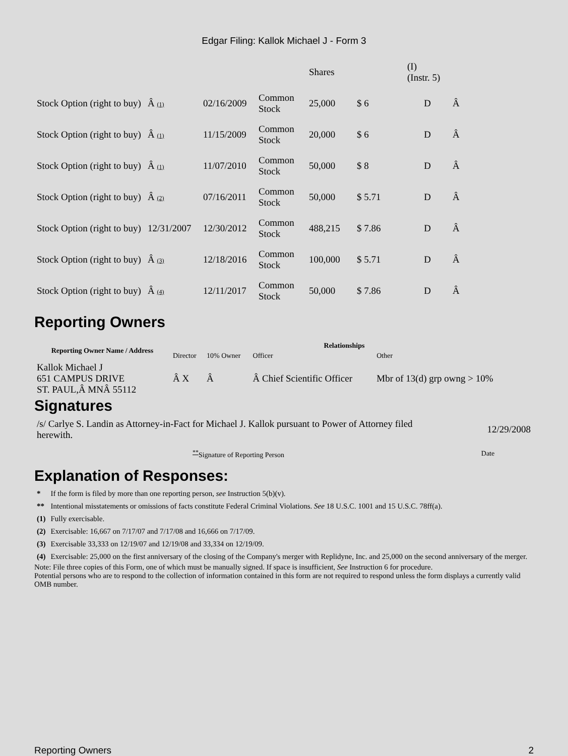Edgar Filing: Kallok Michael J - Form 3
| | | | | Shares | | (I) (Instr. 5) | |
| Stock Option (right to buy) | Â (1) | 02/16/2009 | Common Stock | 25,000 | $ 6 | D | Â |
| Stock Option (right to buy) | Â (1) | 11/15/2009 | Common Stock | 20,000 | $ 6 | D | Â |
| Stock Option (right to buy) | Â (1) | 11/07/2010 | Common Stock | 50,000 | $ 8 | D | Â |
| Stock Option (right to buy) | Â (2) | 07/16/2011 | Common Stock | 50,000 | $ 5.71 | D | Â |
| Stock Option (right to buy) | 12/31/2007 | 12/30/2012 | Common Stock | 488,215 | $ 7.86 | D | Â |
| Stock Option (right to buy) | Â (3) | 12/18/2016 | Common Stock | 100,000 | $ 5.71 | D | Â |
| Stock Option (right to buy) | Â (4) | 12/11/2017 | Common Stock | 50,000 | $ 7.86 | D | Â |
Reporting Owners
| Reporting Owner Name / Address | Relationships | | | |
| --- | --- | --- | --- | --- |
| | Director | 10% Owner | Officer | Other |
| Kallok Michael J 651 CAMPUS DRIVE ST. PAUL,Â MNÂ 55112 | Â X | Â | Â Chief Scientific Officer | Mbr of 13(d) grp owng > 10% |
Signatures
| /s/ Carlye S. Landin as Attorney-in-Fact for Michael J. Kallok pursuant to Power of Attorney filed herewith. | 12/29/2008 |
| <sup>**</sup> Signature of Reporting Person | Date |
Explanation of Responses:
| * | If the form is filed by more than one reporting person, see Instruction 5(b)(v). |
| ** | Intentional misstatements or omissions of facts constitute Federal Criminal Violations. See 18 U.S.C. 1001 and 15 U.S.C. 78ff(a). |
| (1) | Fully exercisable. |
| (2) | Exercisable: 16,667 on 7/17/07 and 7/17/08 and 16,666 on 7/17/09. |
| (3) | Exercisable 33,333 on 12/19/07 and 12/19/08 and 33,334 on 12/19/09. |
| (4) | Exercisable: 25,000 on the first anniversary of the closing of the Company's merger with Replidyne, Inc. and 25,000 on the second anniversary of the merger. |
Note: File three copies of this Form, one of which must be manually signed. If space is insufficient, See Instruction 6 for procedure.
Potential persons who are to respond to the collection of information contained in this form are not required to respond unless the form displays a currently valid OMB number.
Reporting Owners 2